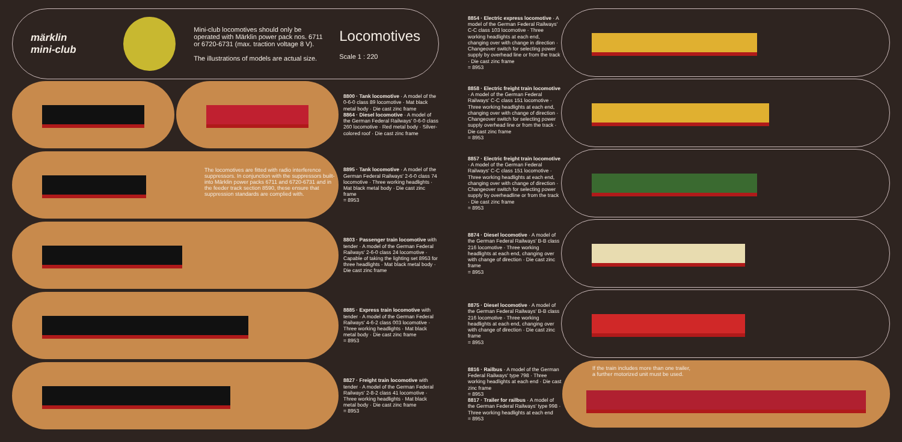märklin
mini-club
Mini-club locomotives should only be operated with Märklin power pack nos. 6711 or 6720-6731 (max. traction voltage 8 V).
The illustrations of models are actual size.
Locomotives
Scale 1 : 220
8800 · Tank locomotive · A model of the 0-6-0 class 89 locomotive · Mat black metal body · Die cast zinc frame
8864 · Diesel locomotive · A model of the German Federal Railways' 0-6-0 class 260 locomotive · Red metal body · Silver-colored roof · Die cast zinc frame
The locomotives are fitted with radio interference suppressors. In conjunction with the suppressors built-into Märklin power packs 6711 and 6720-6731 and in the feeder track section 8590, these ensure that suppression standards are complied with.
8895 · Tank locomotive · A model of the German Federal Railways' 2-6-0 class 74 locomotive · Three working headlights · Mat black metal body · Die cast zinc frame
= 8953
8803 · Passenger train locomotive with tender · A model of the German Federal Railways' 2-6-0 class 24 locomotive · Capable of taking the lighting set 8953 for three headlights · Mat black metal body · Die cast zinc frame
8885 · Express train locomotive with tender · A model of the German Federal Railways' 4-6-2 class 003 locomotive · Three working headlights · Mat black metal body · Die cast zinc frame
= 8953
8827 · Freight train locomotive with tender · A model of the German Federal Railways' 2-8-2 class 41 locomotive · Three working headlights · Mat black metal body · Die cast zinc frame
= 8953
8854 · Electric express locomotive · A model of the German Federal Railways' C-C class 103 locomotive · Three working headlights at each end, changing over with change in direction · Changeover switch for selecting power supply by overhead line or from the track · Die cast zinc frame
= 8953
8858 · Electric freight train locomotive · A model of the German Federal Railways' C-C class 151 locomotive · Three working headlights at each end, changing over with change of direction · Changeover switch for selecting power supply overhead line or from the track · Die cast zinc frame
= 8953
8857 · Electric freight train locomotive · A model of the German Federal Railways' C-C class 151 locomotive · Three working headlights at each end, changing over with change of direction · Changeover switch for selecting power supply by overheadline or from the track · Die cast zinc frame
= 8953
8874 · Diesel locomotive · A model of the German Federal Railways' B-B class 216 locomotive · Three working headlights at each end, changing over with change of direction · Die cast zinc frame
= 8953
8875 · Diesel locomotive · A model of the German Federal Railways' B-B class 216 locomotive · Three working headlights at each end, changing over with change of direction · Die cast zinc frame
= 8953
8816 · Railbus · A model of the German Federal Railways' type 798 · Three working headlights at each end · Die cast zinc frame
= 8953
8817 · Trailer for railbus · A model of the German Federal Railways' type 998 · Three working headlights at each end
= 8953
If the train includes more than one trailer, a further motorized unit must be used.